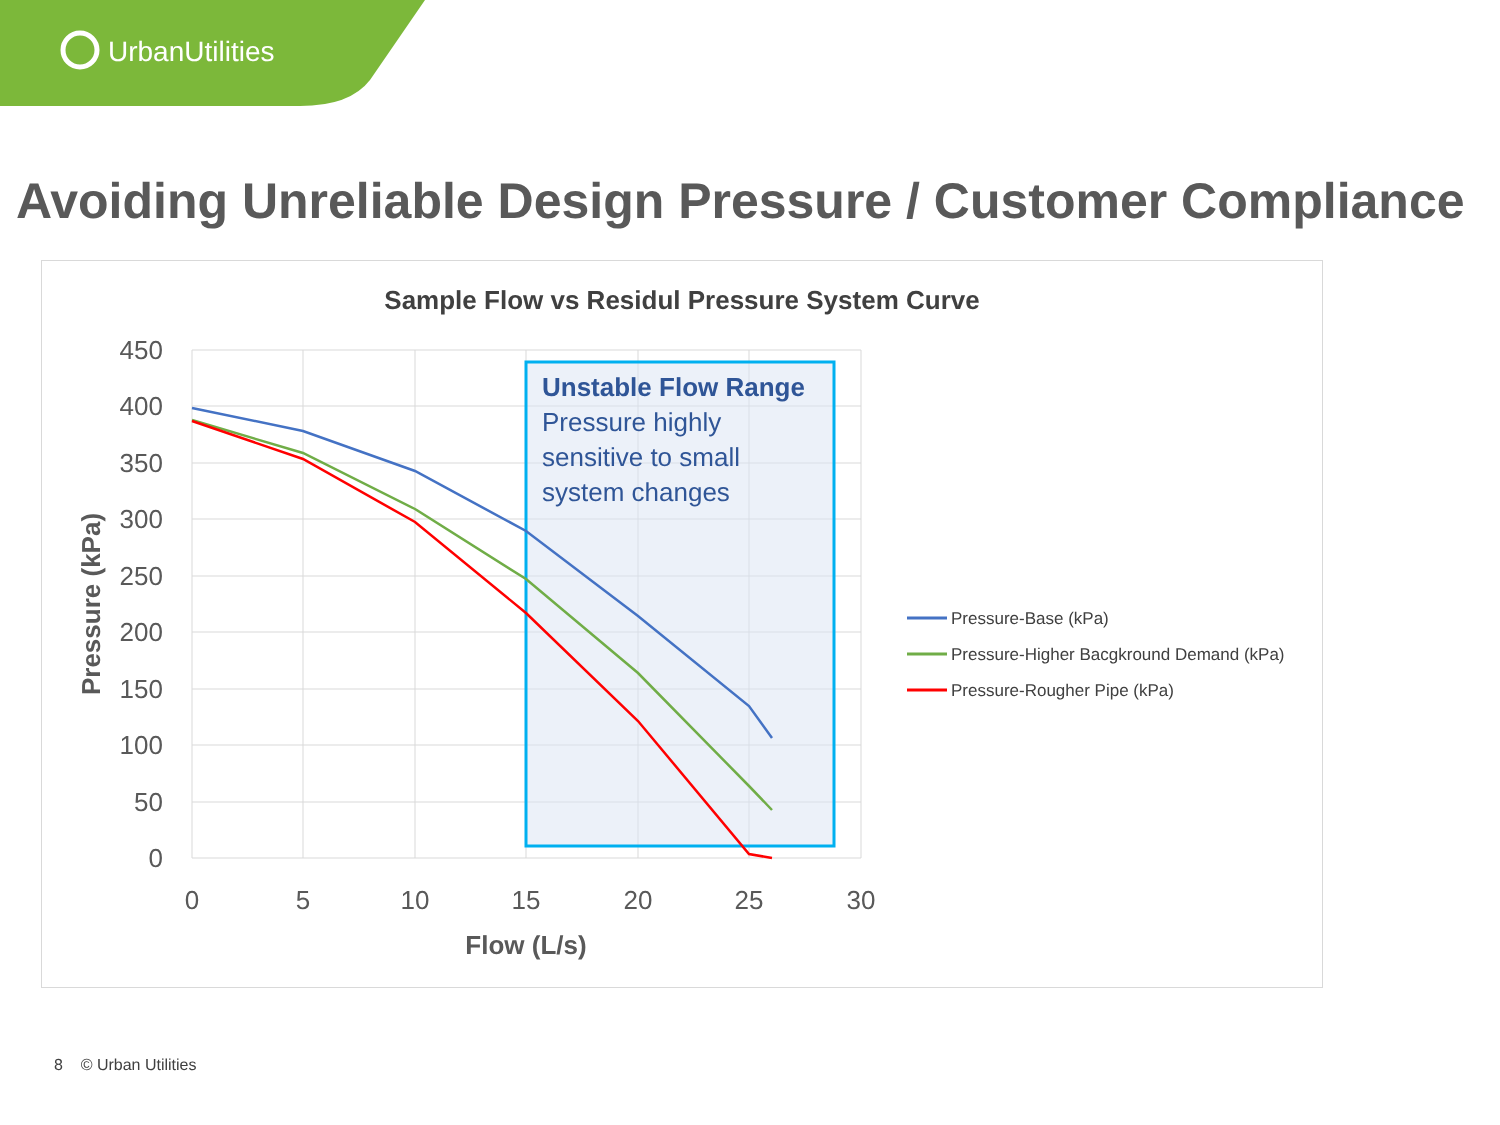UrbanUtilities
Avoiding Unreliable Design Pressure / Customer Compliance
Sample Flow vs Residul Pressure System Curve
450
400
350
300
250
200
150
100
50
0
0
5
10
15
20
25
30
Flow (L/s)
Pressure (kPa)
Unstable Flow Range
Pressure highly
sensitive to small
system changes
Pressure-Base (kPa)
Pressure-Higher Bacgkround Demand (kPa)
Pressure-Rougher Pipe (kPa)
8 © Urban Utilities